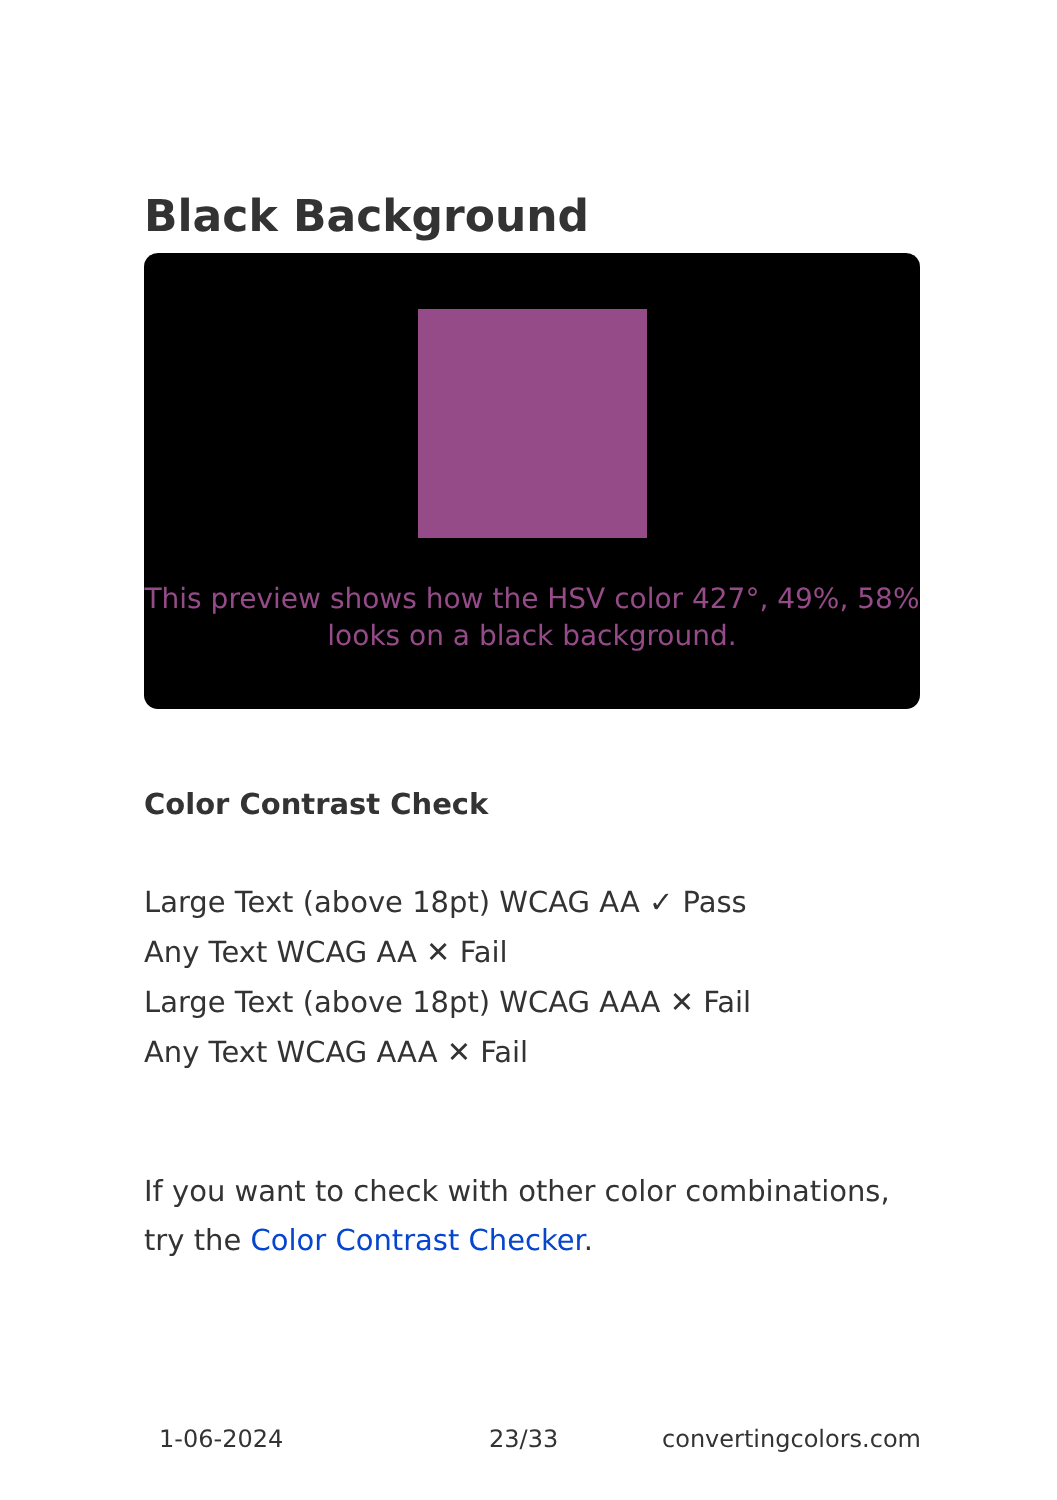Black Background
This preview shows how the HSV color 427°, 49%, 58% looks on a black background.
Color Contrast Check
Large Text (above 18pt) WCAG AA ✓ Pass
Any Text WCAG AA ✕ Fail
Large Text (above 18pt) WCAG AAA ✕ Fail
Any Text WCAG AAA ✕ Fail
If you want to check with other color combinations, try the Color Contrast Checker.
1-06-2024 23/33 convertingcolors.com